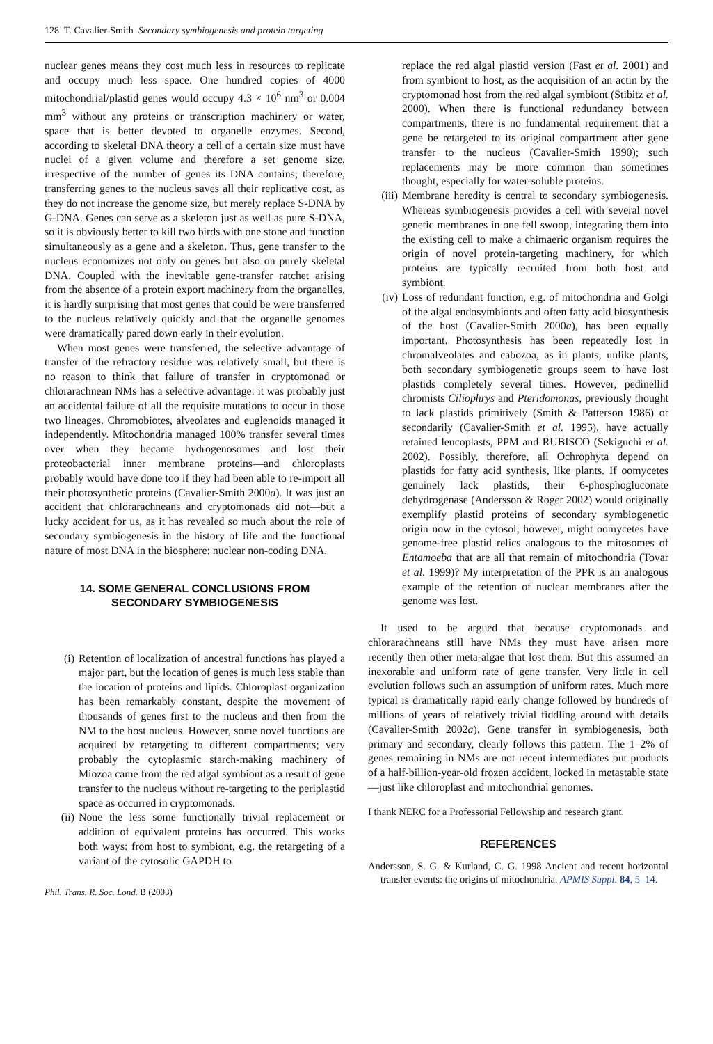128 T. Cavalier-Smith Secondary symbiogenesis and protein targeting
nuclear genes means they cost much less in resources to replicate and occupy much less space. One hundred copies of 4000 mitochondrial/plastid genes would occupy 4.3 × 10<sup>6</sup> nm<sup>3</sup> or 0.004 mm<sup>3</sup> without any proteins or transcription machinery or water, space that is better devoted to organelle enzymes. Second, according to skeletal DNA theory a cell of a certain size must have nuclei of a given volume and therefore a set genome size, irrespective of the number of genes its DNA contains; therefore, transferring genes to the nucleus saves all their replicative cost, as they do not increase the genome size, but merely replace S-DNA by G-DNA. Genes can serve as a skeleton just as well as pure S-DNA, so it is obviously better to kill two birds with one stone and function simultaneously as a gene and a skeleton. Thus, gene transfer to the nucleus economizes not only on genes but also on purely skeletal DNA. Coupled with the inevitable gene-transfer ratchet arising from the absence of a protein export machinery from the organelles, it is hardly surprising that most genes that could be were transferred to the nucleus relatively quickly and that the organelle genomes were dramatically pared down early in their evolution.
When most genes were transferred, the selective advantage of transfer of the refractory residue was relatively small, but there is no reason to think that failure of transfer in cryptomonad or chlorarachnean NMs has a selective advantage: it was probably just an accidental failure of all the requisite mutations to occur in those two lineages. Chromobiotes, alveolates and euglenoids managed it independently. Mitochondria managed 100% transfer several times over when they became hydrogenosomes and lost their proteobacterial inner membrane proteins—and chloroplasts probably would have done too if they had been able to re-import all their photosynthetic proteins (Cavalier-Smith 2000a). It was just an accident that chlorarachneans and cryptomonads did not—but a lucky accident for us, as it has revealed so much about the role of secondary symbiogenesis in the history of life and the functional nature of most DNA in the biosphere: nuclear non-coding DNA.
14. SOME GENERAL CONCLUSIONS FROM
SECONDARY SYMBIOGENESIS
(i) Retention of localization of ancestral functions has played a major part, but the location of genes is much less stable than the location of proteins and lipids. Chloroplast organization has been remarkably constant, despite the movement of thousands of genes first to the nucleus and then from the NM to the host nucleus. However, some novel functions are acquired by retargeting to different compartments; very probably the cytoplasmic starch-making machinery of Miozoa came from the red algal symbiont as a result of gene transfer to the nucleus without re-targeting to the periplastid space as occurred in cryptomonads.
(ii) None the less some functionally trivial replacement or addition of equivalent proteins has occurred. This works both ways: from host to symbiont, e.g. the retargeting of a variant of the cytosolic GAPDH to
Phil. Trans. R. Soc. Lond. B (2003)
replace the red algal plastid version (Fast et al. 2001) and from symbiont to host, as the acquisition of an actin by the cryptomonad host from the red algal symbiont (Stibitz et al. 2000). When there is functional redundancy between compartments, there is no fundamental requirement that a gene be retargeted to its original compartment after gene transfer to the nucleus (Cavalier-Smith 1990); such replacements may be more common than sometimes thought, especially for water-soluble proteins.
(iii) Membrane heredity is central to secondary symbiogenesis. Whereas symbiogenesis provides a cell with several novel genetic membranes in one fell swoop, integrating them into the existing cell to make a chimaeric organism requires the origin of novel protein-targeting machinery, for which proteins are typically recruited from both host and symbiont.
(iv) Loss of redundant function, e.g. of mitochondria and Golgi of the algal endosymbionts and often fatty acid biosynthesis of the host (Cavalier-Smith 2000a), has been equally important. Photosynthesis has been repeatedly lost in chromalveolates and cabozoa, as in plants; unlike plants, both secondary symbiogenetic groups seem to have lost plastids completely several times. However, pedinellid chromists Ciliophrys and Pteridomonas, previously thought to lack plastids primitively (Smith & Patterson 1986) or secondarily (Cavalier-Smith et al. 1995), have actually retained leucoplasts, PPM and RUBISCO (Sekiguchi et al. 2002). Possibly, therefore, all Ochrophyta depend on plastids for fatty acid synthesis, like plants. If oomycetes genuinely lack plastids, their 6-phosphogluconate dehydrogenase (Andersson & Roger 2002) would originally exemplify plastid proteins of secondary symbiogenetic origin now in the cytosol; however, might oomycetes have genome-free plastid relics analogous to the mitosomes of Entamoeba that are all that remain of mitochondria (Tovar et al. 1999)? My interpretation of the PPR is an analogous example of the retention of nuclear membranes after the genome was lost.
It used to be argued that because cryptomonads and chlorarachneans still have NMs they must have arisen more recently then other meta-algae that lost them. But this assumed an inexorable and uniform rate of gene transfer. Very little in cell evolution follows such an assumption of uniform rates. Much more typical is dramatically rapid early change followed by hundreds of millions of years of relatively trivial fiddling around with details (Cavalier-Smith 2002a). Gene transfer in symbiogenesis, both primary and secondary, clearly follows this pattern. The 1–2% of genes remaining in NMs are not recent intermediates but products of a half-billion-year-old frozen accident, locked in metastable state—just like chloroplast and mitochondrial genomes.
I thank NERC for a Professorial Fellowship and research grant.
REFERENCES
Andersson, S. G. & Kurland, C. G. 1998 Ancient and recent horizontal transfer events: the origins of mitochondria. APMIS Suppl. 84, 5–14.